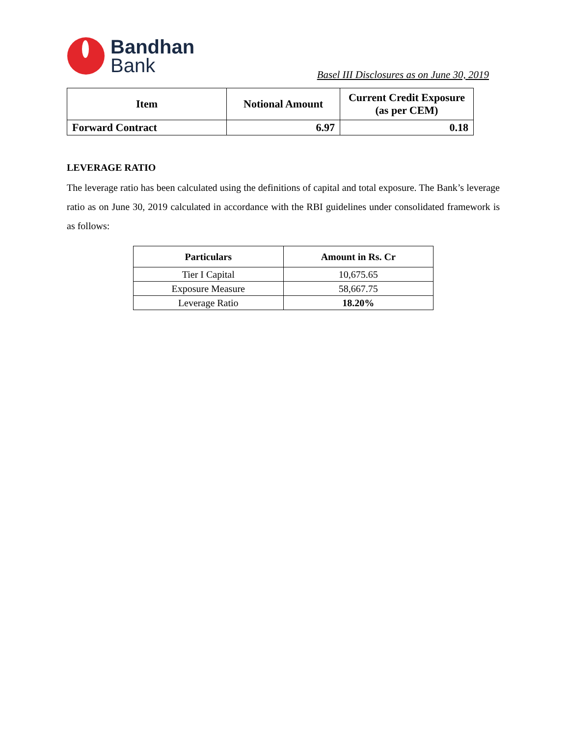Bandhan
Bank
Basel III Disclosures as on June 30, 2019
| Item | Notional Amount | Current Credit Exposure (as per CEM) |
| --- | --- | --- |
| Forward Contract | 6.97 | 0.18 |
LEVERAGE RATIO
The leverage ratio has been calculated using the definitions of capital and total exposure. The Bank’s leverage ratio as on June 30, 2019 calculated in accordance with the RBI guidelines under consolidated framework is as follows:
| Particulars | Amount in Rs. Cr |
| --- | --- |
| Tier I Capital | 10,675.65 |
| Exposure Measure | 58,667.75 |
| Leverage Ratio | 18.20% |